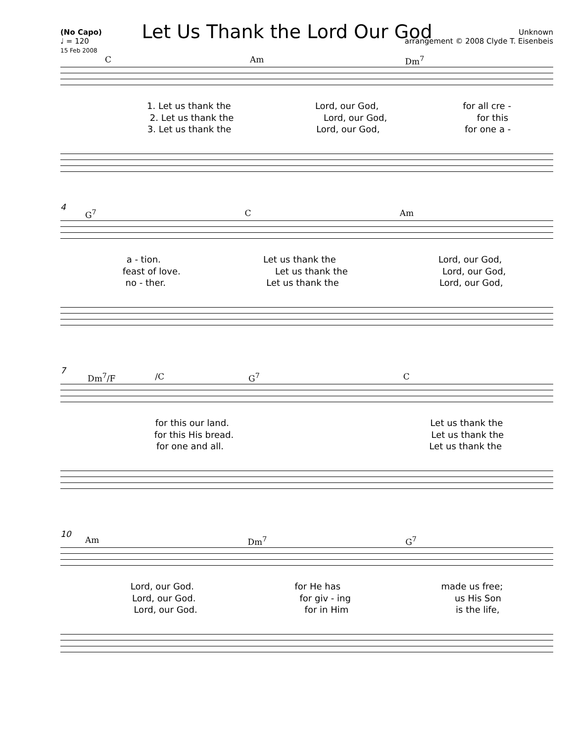Let Us Thank the Lord Our God
(No Capo)
♩ = 120
15 Feb 2008
Unknown
arrangement © 2008 Clyde T. Eisenbeis
C Am Dm<sup>7</sup>
1. Let us thank the Lord, our God, for all cre -
2. Let us thank the Lord, our God, for this
3. Let us thank the Lord, our God, for one a -
4
G<sup>7</sup> C Am
a - tion. Let us thank the Lord, our God,
feast of love. Let us thank the Lord, our God,
no - ther. Let us thank the Lord, our God,
7
Dm<sup>7</sup>/F /C G<sup>7</sup> C
for this our land. Let us thank the
for this His bread. Let us thank the
for one and all. Let us thank the
10
Am Dm<sup>7</sup> G<sup>7</sup>
Lord, our God. for He has made us free;
Lord, our God. for giv - ing us His Son
Lord, our God. for in Him is the life,